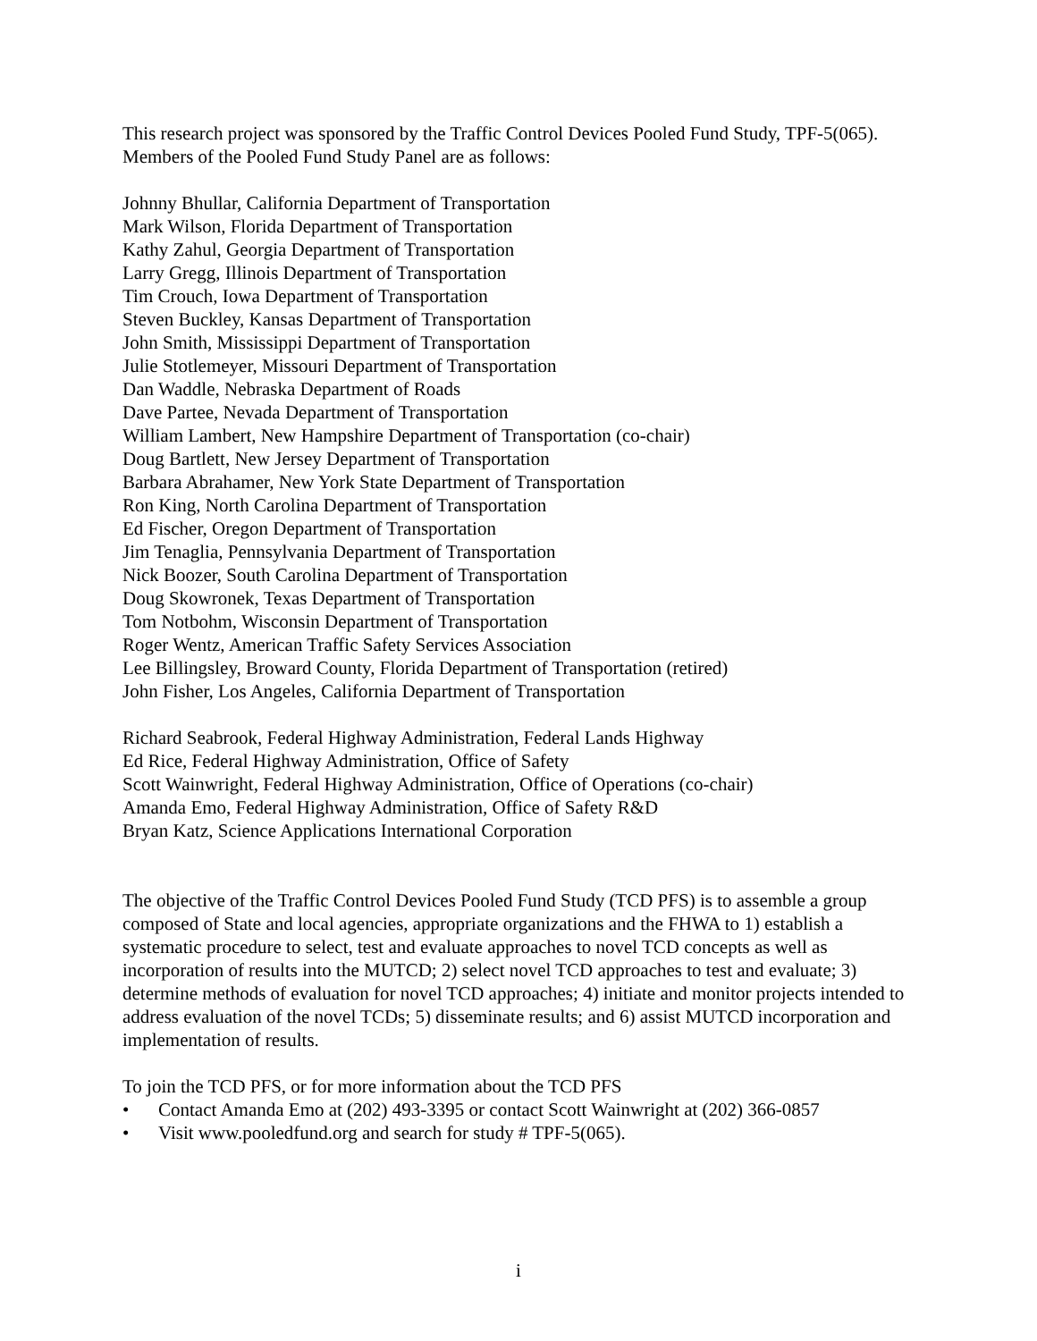This research project was sponsored by the Traffic Control Devices Pooled Fund Study, TPF-5(065). Members of the Pooled Fund Study Panel are as follows:
Johnny Bhullar, California Department of Transportation
Mark Wilson, Florida Department of Transportation
Kathy Zahul, Georgia Department of Transportation
Larry Gregg, Illinois Department of Transportation
Tim Crouch, Iowa Department of Transportation
Steven Buckley, Kansas Department of Transportation
John Smith, Mississippi Department of Transportation
Julie Stotlemeyer, Missouri Department of Transportation
Dan Waddle, Nebraska Department of Roads
Dave Partee, Nevada Department of Transportation
William Lambert, New Hampshire Department of Transportation (co-chair)
Doug Bartlett, New Jersey Department of Transportation
Barbara Abrahamer, New York State Department of Transportation
Ron King, North Carolina Department of Transportation
Ed Fischer, Oregon Department of Transportation
Jim Tenaglia, Pennsylvania Department of Transportation
Nick Boozer, South Carolina Department of Transportation
Doug Skowronek, Texas Department of Transportation
Tom Notbohm, Wisconsin Department of Transportation
Roger Wentz, American Traffic Safety Services Association
Lee Billingsley, Broward County, Florida Department of Transportation (retired)
John Fisher, Los Angeles, California Department of Transportation
Richard Seabrook, Federal Highway Administration, Federal Lands Highway
Ed Rice, Federal Highway Administration, Office of Safety
Scott Wainwright, Federal Highway Administration, Office of Operations (co-chair)
Amanda Emo, Federal Highway Administration, Office of Safety R&D
Bryan Katz, Science Applications International Corporation
The objective of the Traffic Control Devices Pooled Fund Study (TCD PFS) is to assemble a group composed of State and local agencies, appropriate organizations and the FHWA to 1) establish a systematic procedure to select, test and evaluate approaches to novel TCD concepts as well as incorporation of results into the MUTCD; 2) select novel TCD approaches to test and evaluate; 3) determine methods of evaluation for novel TCD approaches; 4) initiate and monitor projects intended to address evaluation of the novel TCDs; 5) disseminate results; and 6) assist MUTCD incorporation and implementation of results.
To join the TCD PFS, or for more information about the TCD PFS
• Contact Amanda Emo at (202) 493-3395 or contact Scott Wainwright at (202) 366-0857
• Visit www.pooledfund.org and search for study # TPF-5(065).
i